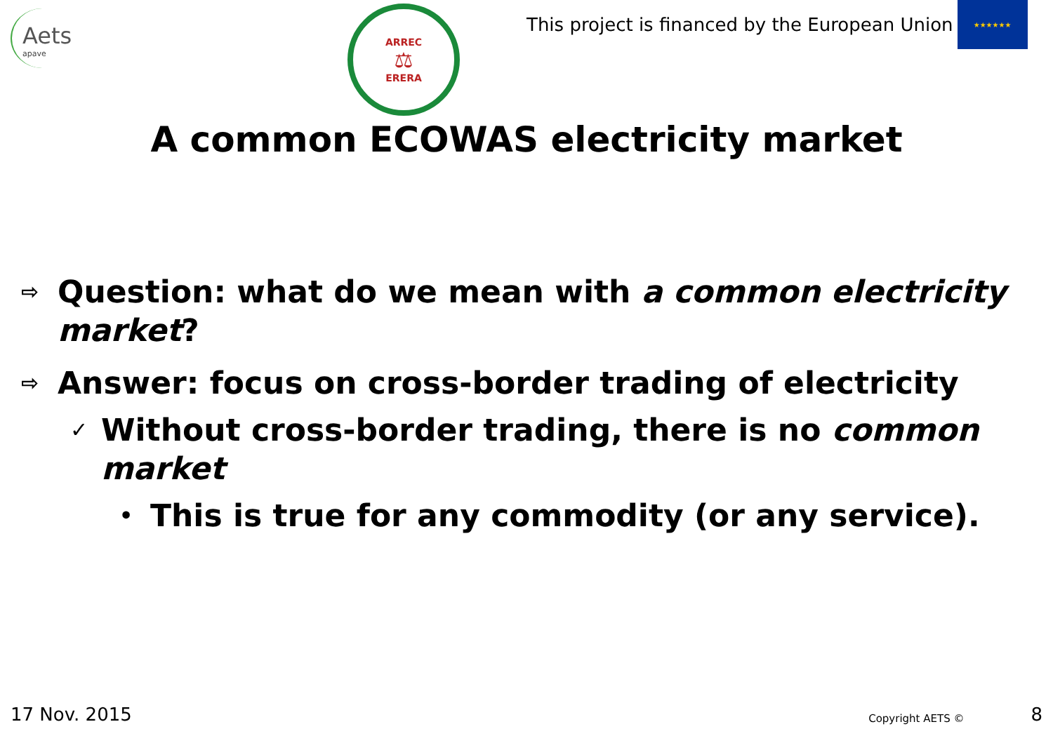Aets
apave
ARREC
⚖
ERERA
This project is financed by the European Union
★★★★★★
A common ECOWAS electricity market
⇨ Question: what do we mean with a common electricity market?
⇨ Answer: focus on cross-border trading of electricity
✓ Without cross-border trading, there is no common market
• This is true for any commodity (or any service).
17 Nov. 2015 Copyright AETS © 8